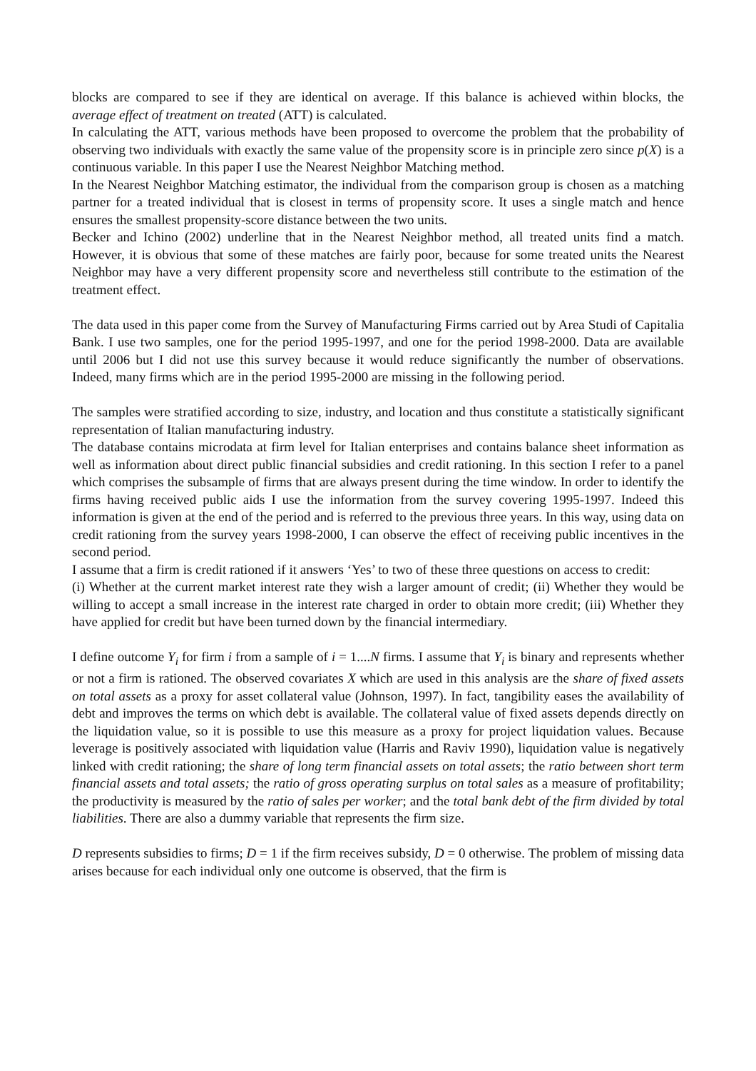blocks are compared to see if they are identical on average. If this balance is achieved within blocks, the average effect of treatment on treated (ATT) is calculated.
In calculating the ATT, various methods have been proposed to overcome the problem that the probability of observing two individuals with exactly the same value of the propensity score is in principle zero since p(X) is a continuous variable. In this paper I use the Nearest Neighbor Matching method.
In the Nearest Neighbor Matching estimator, the individual from the comparison group is chosen as a matching partner for a treated individual that is closest in terms of propensity score. It uses a single match and hence ensures the smallest propensity-score distance between the two units.
Becker and Ichino (2002) underline that in the Nearest Neighbor method, all treated units find a match. However, it is obvious that some of these matches are fairly poor, because for some treated units the Nearest Neighbor may have a very different propensity score and nevertheless still contribute to the estimation of the treatment effect.
The data used in this paper come from the Survey of Manufacturing Firms carried out by Area Studi of Capitalia Bank. I use two samples, one for the period 1995-1997, and one for the period 1998-2000. Data are available until 2006 but I did not use this survey because it would reduce significantly the number of observations. Indeed, many firms which are in the period 1995-2000 are missing in the following period.
The samples were stratified according to size, industry, and location and thus constitute a statistically significant representation of Italian manufacturing industry.
The database contains microdata at firm level for Italian enterprises and contains balance sheet information as well as information about direct public financial subsidies and credit rationing. In this section I refer to a panel which comprises the subsample of firms that are always present during the time window. In order to identify the firms having received public aids I use the information from the survey covering 1995-1997. Indeed this information is given at the end of the period and is referred to the previous three years. In this way, using data on credit rationing from the survey years 1998-2000, I can observe the effect of receiving public incentives in the second period.
I assume that a firm is credit rationed if it answers ‘Yes’ to two of these three questions on access to credit:
(i) Whether at the current market interest rate they wish a larger amount of credit; (ii) Whether they would be willing to accept a small increase in the interest rate charged in order to obtain more credit; (iii) Whether they have applied for credit but have been turned down by the financial intermediary.
I define outcome Y<sub>i</sub> for firm i from a sample of i = 1....N firms. I assume that Y<sub>i</sub> is binary and represents whether or not a firm is rationed. The observed covariates X which are used in this analysis are the share of fixed assets on total assets as a proxy for asset collateral value (Johnson, 1997). In fact, tangibility eases the availability of debt and improves the terms on which debt is available. The collateral value of fixed assets depends directly on the liquidation value, so it is possible to use this measure as a proxy for project liquidation values. Because leverage is positively associated with liquidation value (Harris and Raviv 1990), liquidation value is negatively linked with credit rationing; the share of long term financial assets on total assets; the ratio between short term financial assets and total assets; the ratio of gross operating surplus on total sales as a measure of profitability; the productivity is measured by the ratio of sales per worker; and the total bank debt of the firm divided by total liabilities. There are also a dummy variable that represents the firm size.
D represents subsidies to firms; D = 1 if the firm receives subsidy, D = 0 otherwise. The problem of missing data arises because for each individual only one outcome is observed, that the firm is